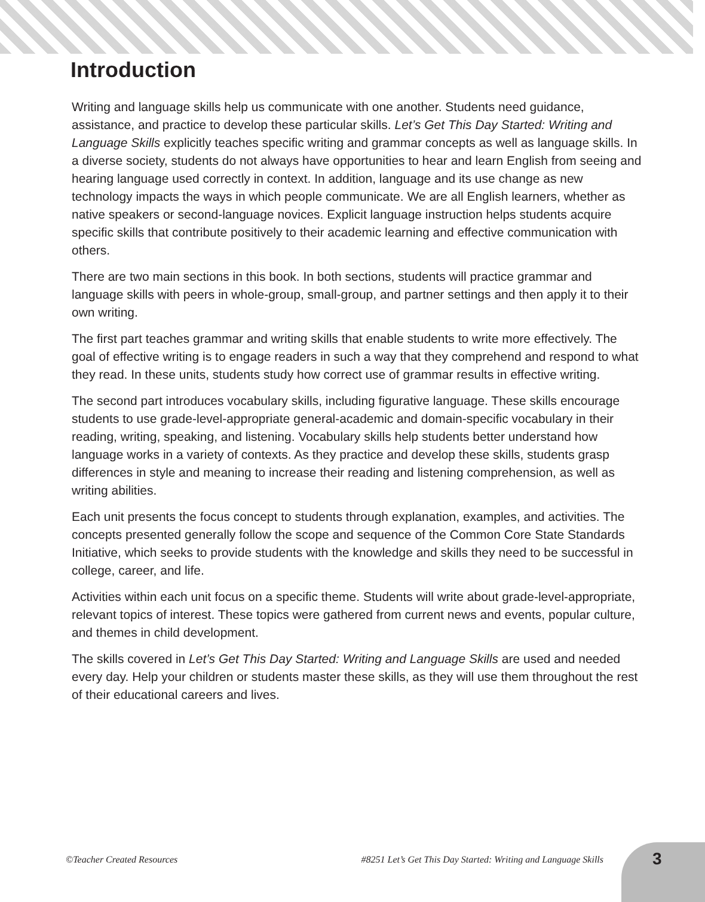Introduction
Writing and language skills help us communicate with one another. Students need guidance, assistance, and practice to develop these particular skills. Let’s Get This Day Started: Writing and Language Skills explicitly teaches specific writing and grammar concepts as well as language skills. In a diverse society, students do not always have opportunities to hear and learn English from seeing and hearing language used correctly in context. In addition, language and its use change as new technology impacts the ways in which people communicate. We are all English learners, whether as native speakers or second-language novices. Explicit language instruction helps students acquire specific skills that contribute positively to their academic learning and effective communication with others.
There are two main sections in this book. In both sections, students will practice grammar and language skills with peers in whole-group, small-group, and partner settings and then apply it to their own writing.
The first part teaches grammar and writing skills that enable students to write more effectively. The goal of effective writing is to engage readers in such a way that they comprehend and respond to what they read. In these units, students study how correct use of grammar results in effective writing.
The second part introduces vocabulary skills, including figurative language. These skills encourage students to use grade-level-appropriate general-academic and domain-specific vocabulary in their reading, writing, speaking, and listening. Vocabulary skills help students better understand how language works in a variety of contexts. As they practice and develop these skills, students grasp differences in style and meaning to increase their reading and listening comprehension, as well as writing abilities.
Each unit presents the focus concept to students through explanation, examples, and activities. The concepts presented generally follow the scope and sequence of the Common Core State Standards Initiative, which seeks to provide students with the knowledge and skills they need to be successful in college, career, and life.
Activities within each unit focus on a specific theme. Students will write about grade-level-appropriate, relevant topics of interest. These topics were gathered from current news and events, popular culture, and themes in child development.
The skills covered in Let’s Get This Day Started: Writing and Language Skills are used and needed every day. Help your children or students master these skills, as they will use them throughout the rest of their educational careers and lives.
©Teacher Created Resources #8251 Let’s Get This Day Started: Writing and Language Skills 3